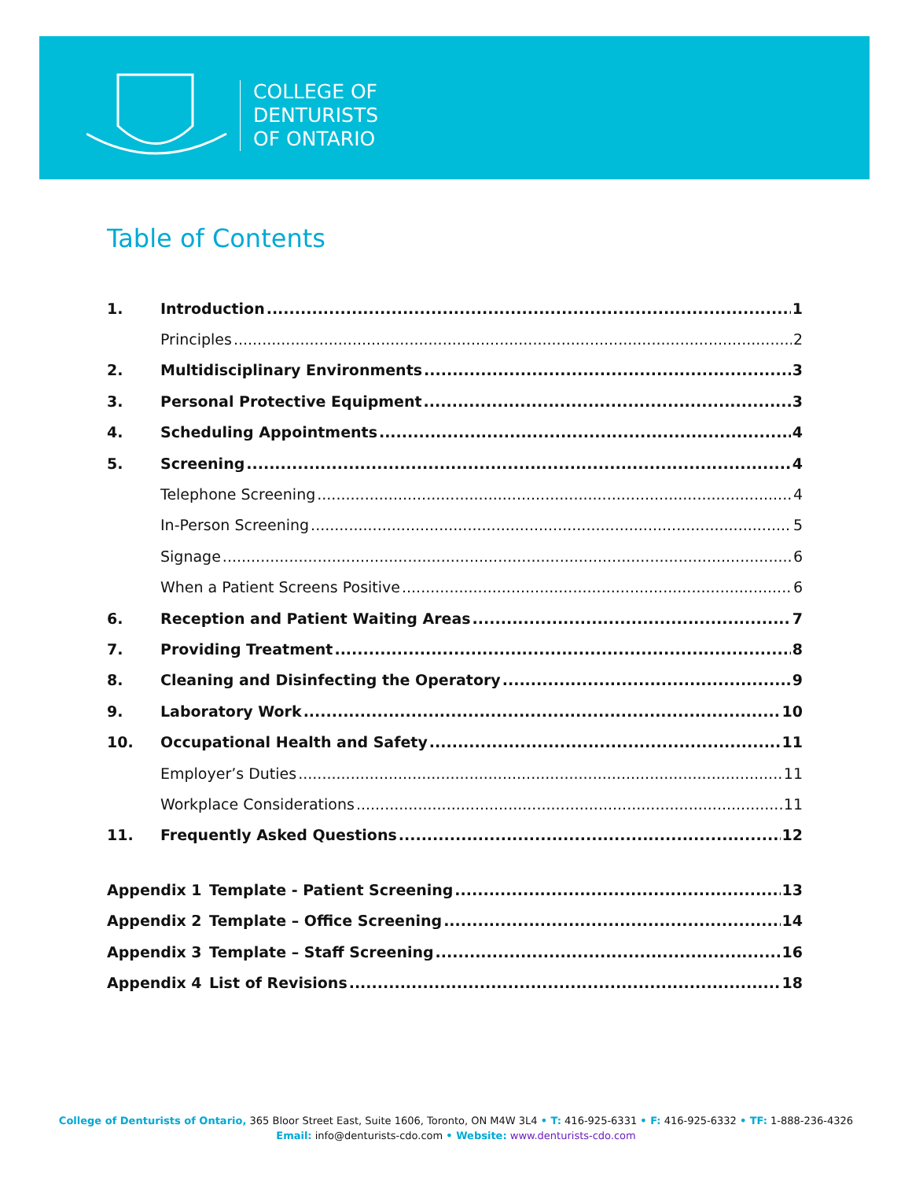COLLEGE OF
DENTURISTS
OF ONTARIO
Table of Contents
1. Introduction 1
Principles 2
2. Multidisciplinary Environments 3
3. Personal Protective Equipment 3
4. Scheduling Appointments 4
5. Screening 4
Telephone Screening 4
In-Person Screening 5
Signage 6
When a Patient Screens Positive 6
6. Reception and Patient Waiting Areas 7
7. Providing Treatment 8
8. Cleaning and Disinfecting the Operatory 9
9. Laboratory Work 10
10. Occupational Health and Safety 11
Employer’s Duties 11
Workplace Considerations 11
11. Frequently Asked Questions 12
Appendix 1 Template - Patient Screening 13
Appendix 2 Template – Office Screening 14
Appendix 3 Template – Staff Screening 16
Appendix 4 List of Revisions 18
College of Denturists of Ontario, 365 Bloor Street East, Suite 1606, Toronto, ON M4W 3L4 • T: 416-925-6331 • F: 416-925-6332 • TF: 1-888-236-4326
Email: info@denturists-cdo.com • Website: www.denturists-cdo.com